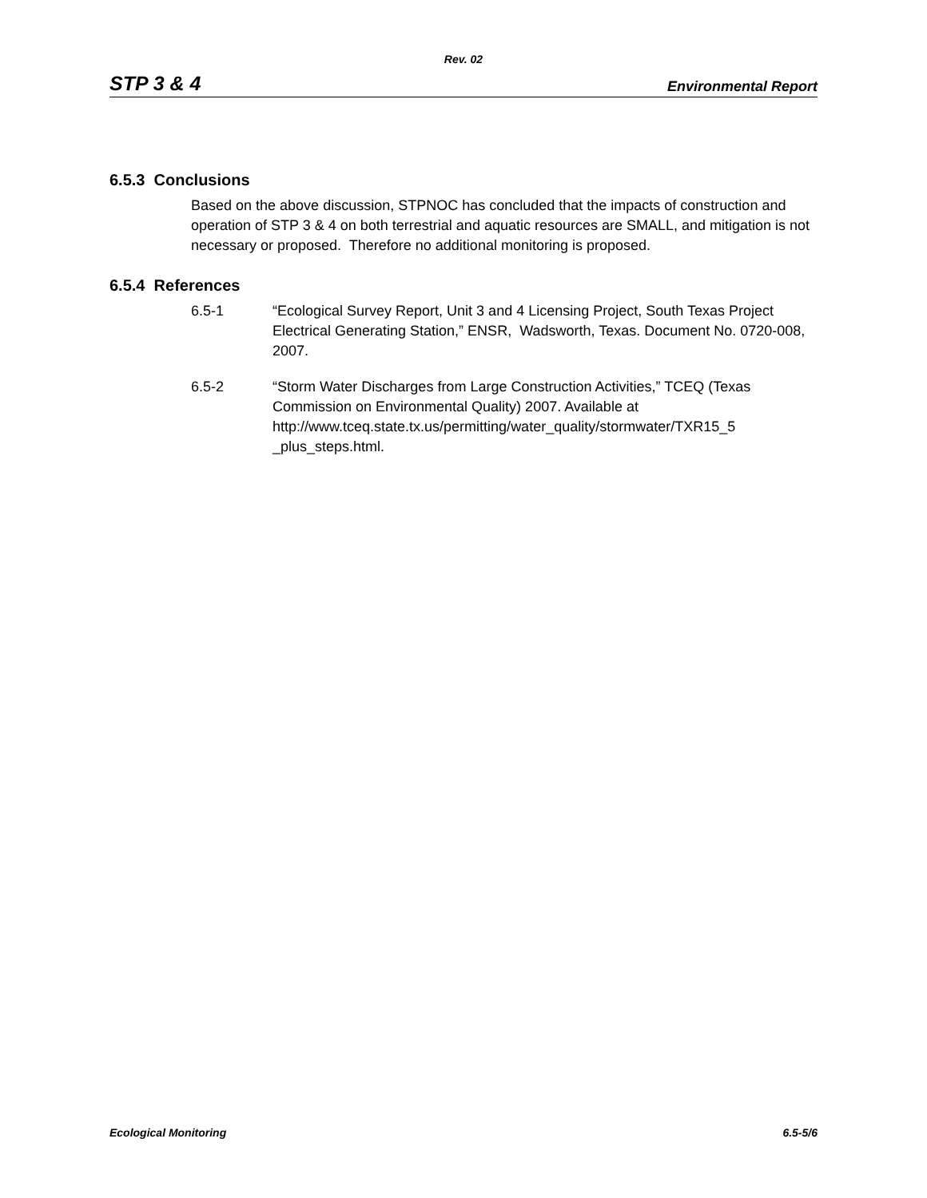Rev. 02
STP 3 & 4 Environmental Report
6.5.3 Conclusions
Based on the above discussion, STPNOC has concluded that the impacts of construction and operation of STP 3 & 4 on both terrestrial and aquatic resources are SMALL, and mitigation is not necessary or proposed. Therefore no additional monitoring is proposed.
6.5.4 References
6.5-1 “Ecological Survey Report, Unit 3 and 4 Licensing Project, South Texas Project Electrical Generating Station,” ENSR, Wadsworth, Texas. Document No. 0720-008, 2007.
6.5-2 “Storm Water Discharges from Large Construction Activities,” TCEQ (Texas Commission on Environmental Quality) 2007. Available at http://www.tceq.state.tx.us/permitting/water_quality/stormwater/TXR15_5 _plus_steps.html.
Ecological Monitoring 6.5-5/6